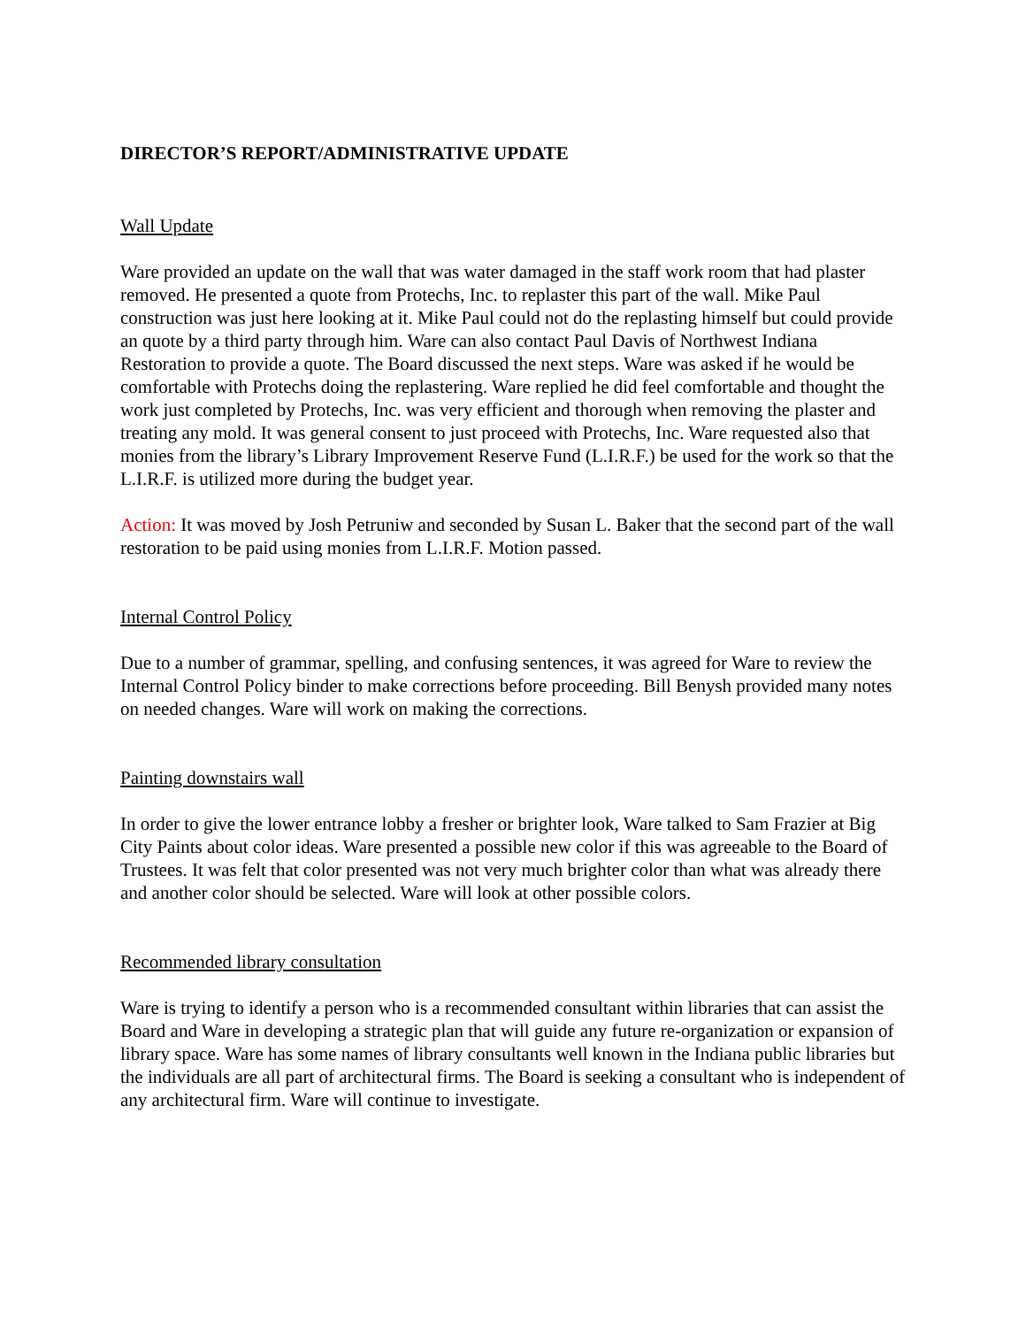DIRECTOR’S REPORT/ADMINISTRATIVE UPDATE
Wall Update
Ware provided an update on the wall that was water damaged in the staff work room that had plaster removed. He presented a quote from Protechs, Inc. to replaster this part of the wall. Mike Paul construction was just here looking at it. Mike Paul could not do the replasting himself but could provide an quote by a third party through him. Ware can also contact Paul Davis of Northwest Indiana Restoration to provide a quote. The Board discussed the next steps. Ware was asked if he would be comfortable with Protechs doing the replastering. Ware replied he did feel comfortable and thought the work just completed by Protechs, Inc. was very efficient and thorough when removing the plaster and treating any mold. It was general consent to just proceed with Protechs, Inc. Ware requested also that monies from the library’s Library Improvement Reserve Fund (L.I.R.F.) be used for the work so that the L.I.R.F. is utilized more during the budget year.
Action: It was moved by Josh Petruniw and seconded by Susan L. Baker that the second part of the wall restoration to be paid using monies from L.I.R.F. Motion passed.
Internal Control Policy
Due to a number of grammar, spelling, and confusing sentences, it was agreed for Ware to review the Internal Control Policy binder to make corrections before proceeding. Bill Benysh provided many notes on needed changes. Ware will work on making the corrections.
Painting downstairs wall
In order to give the lower entrance lobby a fresher or brighter look, Ware talked to Sam Frazier at Big City Paints about color ideas. Ware presented a possible new color if this was agreeable to the Board of Trustees. It was felt that color presented was not very much brighter color than what was already there and another color should be selected. Ware will look at other possible colors.
Recommended library consultation
Ware is trying to identify a person who is a recommended consultant within libraries that can assist the Board and Ware in developing a strategic plan that will guide any future re-organization or expansion of library space. Ware has some names of library consultants well known in the Indiana public libraries but the individuals are all part of architectural firms. The Board is seeking a consultant who is independent of any architectural firm. Ware will continue to investigate.